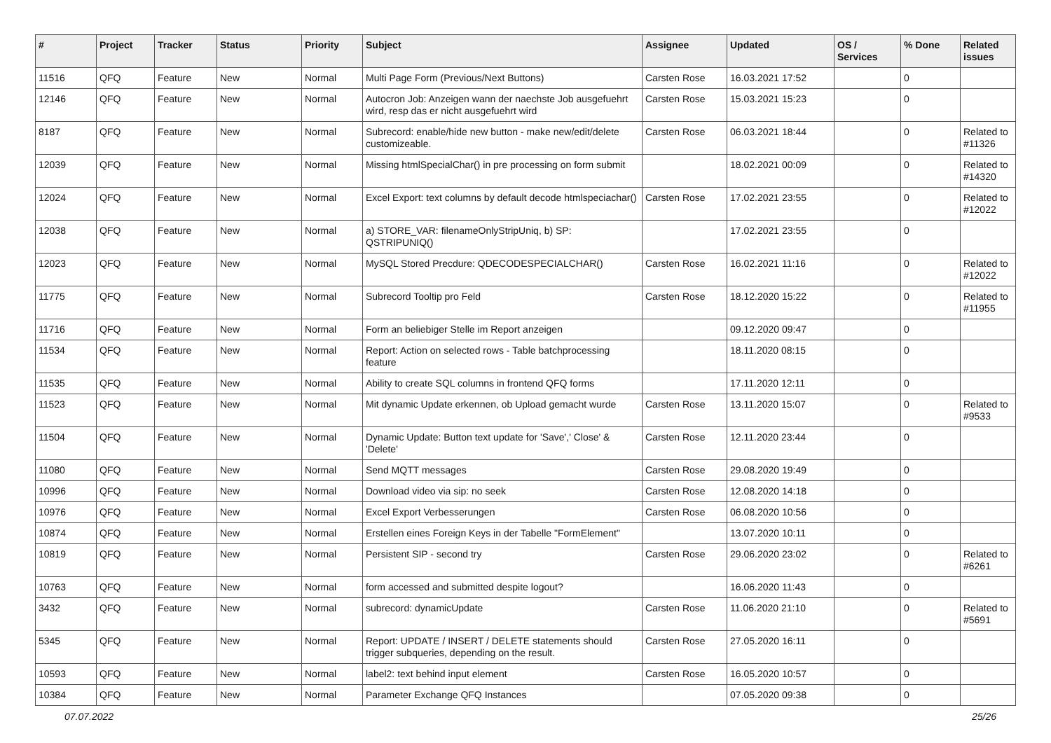| # | Project | Tracker | Status | Priority | Subject | Assignee | Updated | OS / Services | % Done | Related issues |
| --- | --- | --- | --- | --- | --- | --- | --- | --- | --- | --- |
| 11516 | QFQ | Feature | New | Normal | Multi Page Form (Previous/Next Buttons) | Carsten Rose | 16.03.2021 17:52 | | 0 | |
| 12146 | QFQ | Feature | New | Normal | Autocron Job: Anzeigen wann der naechste Job ausgefuehrt wird, resp das er nicht ausgefuehrt wird | Carsten Rose | 15.03.2021 15:23 | | 0 | |
| 8187 | QFQ | Feature | New | Normal | Subrecord: enable/hide new button - make new/edit/delete customizeable. | Carsten Rose | 06.03.2021 18:44 | | 0 | Related to #11326 |
| 12039 | QFQ | Feature | New | Normal | Missing htmlSpecialChar() in pre processing on form submit | | 18.02.2021 00:09 | | 0 | Related to #14320 |
| 12024 | QFQ | Feature | New | Normal | Excel Export: text columns by default decode htmlspeciachar() | Carsten Rose | 17.02.2021 23:55 | | 0 | Related to #12022 |
| 12038 | QFQ | Feature | New | Normal | a) STORE_VAR: filenameOnlyStripUniq, b) SP: QSTRIPUNIQ() | | 17.02.2021 23:55 | | 0 | |
| 12023 | QFQ | Feature | New | Normal | MySQL Stored Precdure: QDECODESPECIALCHAR() | Carsten Rose | 16.02.2021 11:16 | | 0 | Related to #12022 |
| 11775 | QFQ | Feature | New | Normal | Subrecord Tooltip pro Feld | Carsten Rose | 18.12.2020 15:22 | | 0 | Related to #11955 |
| 11716 | QFQ | Feature | New | Normal | Form an beliebiger Stelle im Report anzeigen | | 09.12.2020 09:47 | | 0 | |
| 11534 | QFQ | Feature | New | Normal | Report: Action on selected rows - Table batchprocessing feature | | 18.11.2020 08:15 | | 0 | |
| 11535 | QFQ | Feature | New | Normal | Ability to create SQL columns in frontend QFQ forms | | 17.11.2020 12:11 | | 0 | |
| 11523 | QFQ | Feature | New | Normal | Mit dynamic Update erkennen, ob Upload gemacht wurde | Carsten Rose | 13.11.2020 15:07 | | 0 | Related to #9533 |
| 11504 | QFQ | Feature | New | Normal | Dynamic Update: Button text update for 'Save',' Close' & 'Delete' | Carsten Rose | 12.11.2020 23:44 | | 0 | |
| 11080 | QFQ | Feature | New | Normal | Send MQTT messages | Carsten Rose | 29.08.2020 19:49 | | 0 | |
| 10996 | QFQ | Feature | New | Normal | Download video via sip: no seek | Carsten Rose | 12.08.2020 14:18 | | 0 | |
| 10976 | QFQ | Feature | New | Normal | Excel Export Verbesserungen | Carsten Rose | 06.08.2020 10:56 | | 0 | |
| 10874 | QFQ | Feature | New | Normal | Erstellen eines Foreign Keys in der Tabelle "FormElement" | | 13.07.2020 10:11 | | 0 | |
| 10819 | QFQ | Feature | New | Normal | Persistent SIP - second try | Carsten Rose | 29.06.2020 23:02 | | 0 | Related to #6261 |
| 10763 | QFQ | Feature | New | Normal | form accessed and submitted despite logout? | | 16.06.2020 11:43 | | 0 | |
| 3432 | QFQ | Feature | New | Normal | subrecord: dynamicUpdate | Carsten Rose | 11.06.2020 21:10 | | 0 | Related to #5691 |
| 5345 | QFQ | Feature | New | Normal | Report: UPDATE / INSERT / DELETE statements should trigger subqueries, depending on the result. | Carsten Rose | 27.05.2020 16:11 | | 0 | |
| 10593 | QFQ | Feature | New | Normal | label2: text behind input element | Carsten Rose | 16.05.2020 10:57 | | 0 | |
| 10384 | QFQ | Feature | New | Normal | Parameter Exchange QFQ Instances | | 07.05.2020 09:38 | | 0 | |
07.07.2022 25/26